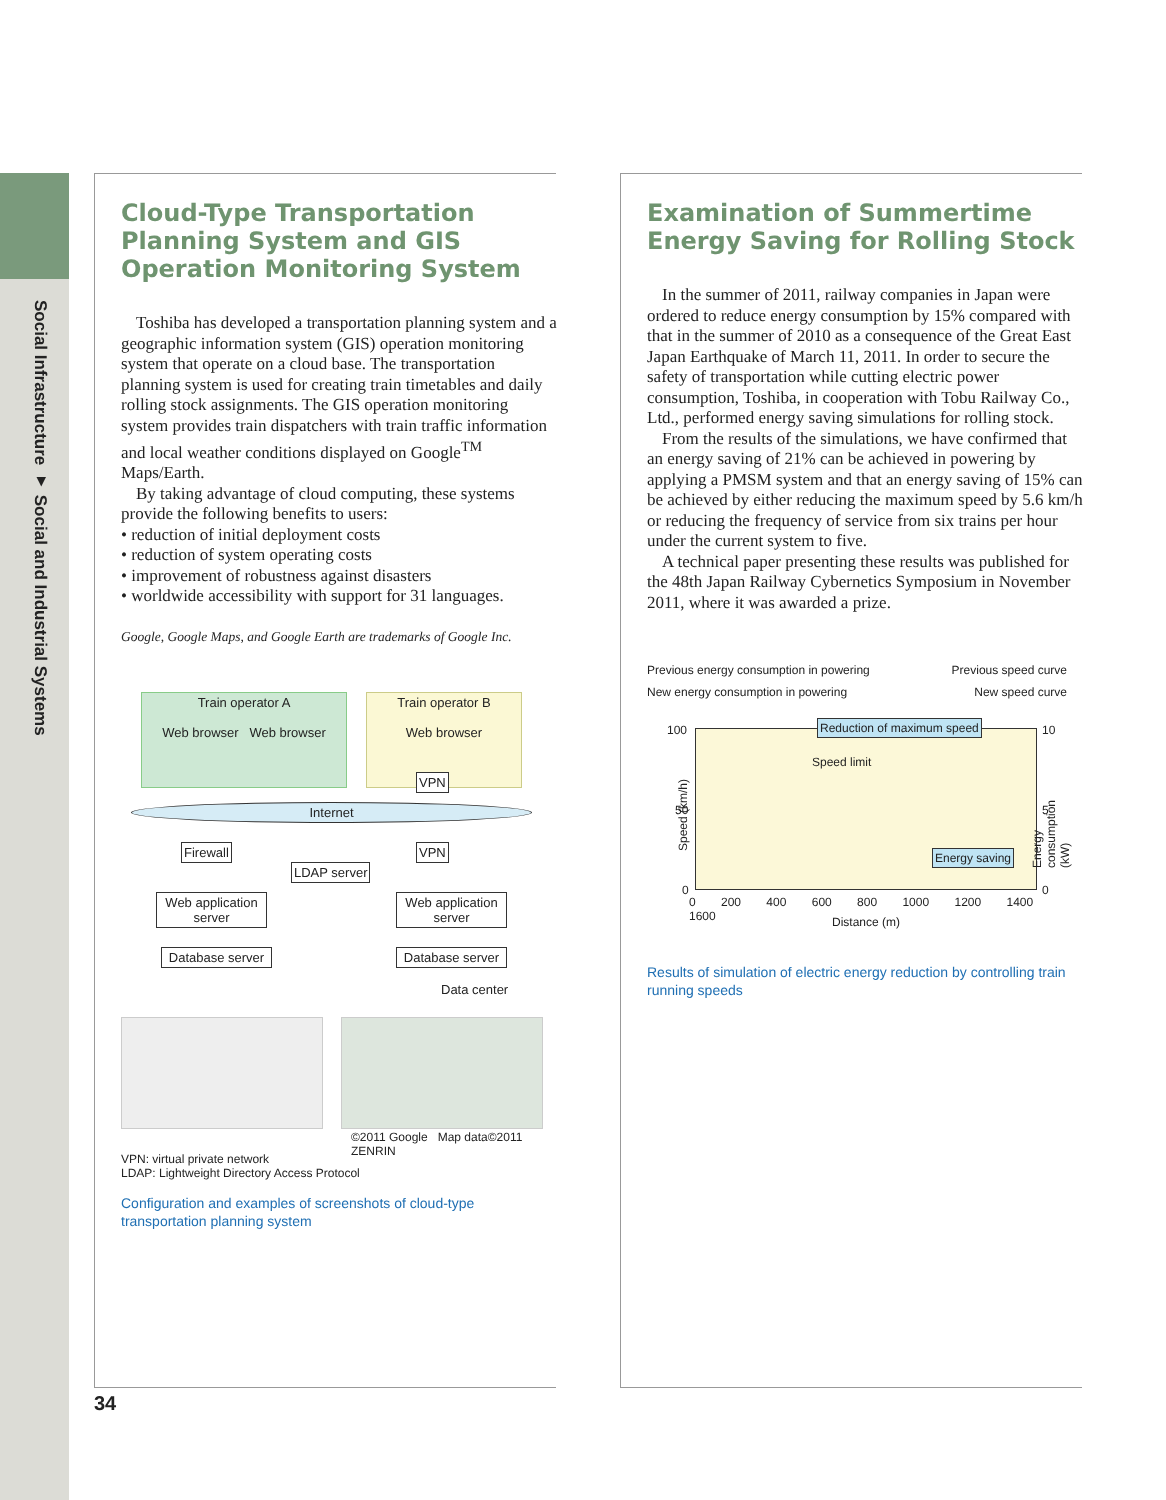Social Infrastructure ▾ Social and Industrial Systems
Cloud-Type Transportation Planning System and GIS Operation Monitoring System
Toshiba has developed a transportation planning system and a geographic information system (GIS) operation monitoring system that operate on a cloud base. The transportation planning system is used for creating train timetables and daily rolling stock assignments. The GIS operation monitoring system provides train dispatchers with train traffic information and local weather conditions displayed on Google<sup>TM</sup> Maps/Earth.
By taking advantage of cloud computing, these systems provide the following benefits to users:
• reduction of initial deployment costs
• reduction of system operating costs
• improvement of robustness against disasters
• worldwide accessibility with support for 31 languages.
Google, Google Maps, and Google Earth are trademarks of Google Inc.
Train operator A
Web browser Web browser
Train operator B
Web browser
VPN
Internet
Firewall VPN
LDAP server
Web application server
Web application server
Database server
Database server
Data center
©2011 Google Map data©2011 ZENRIN
VPN: virtual private network
LDAP: Lightweight Directory Access Protocol
Configuration and examples of screenshots of cloud-type transportation planning system
Examination of Summertime Energy Saving for Rolling Stock
In the summer of 2011, railway companies in Japan were ordered to reduce energy consumption by 15% compared with that in the summer of 2010 as a consequence of the Great East Japan Earthquake of March 11, 2011. In order to secure the safety of transportation while cutting electric power consumption, Toshiba, in cooperation with Tobu Railway Co., Ltd., performed energy saving simulations for rolling stock.
From the results of the simulations, we have confirmed that an energy saving of 21% can be achieved in powering by applying a PMSM system and that an energy saving of 15% can be achieved by either reducing the maximum speed by 5.6 km/h or reducing the frequency of service from six trains per hour under the current system to five.
A technical paper presenting these results was published for the 48th Japan Railway Cybernetics Symposium in November 2011, where it was awarded a prize.
Previous energy consumption in powering Previous speed curve
New energy consumption in powering New speed curve
Reduction of maximum speed
Speed limit
Energy saving
100
50
0
10
5
0
Speed (km/h) Energy consumption (kW)
0 200 400 600 800 1000 1200 1400 1600
Distance (m)
Results of simulation of electric energy reduction by controlling train running speeds
34